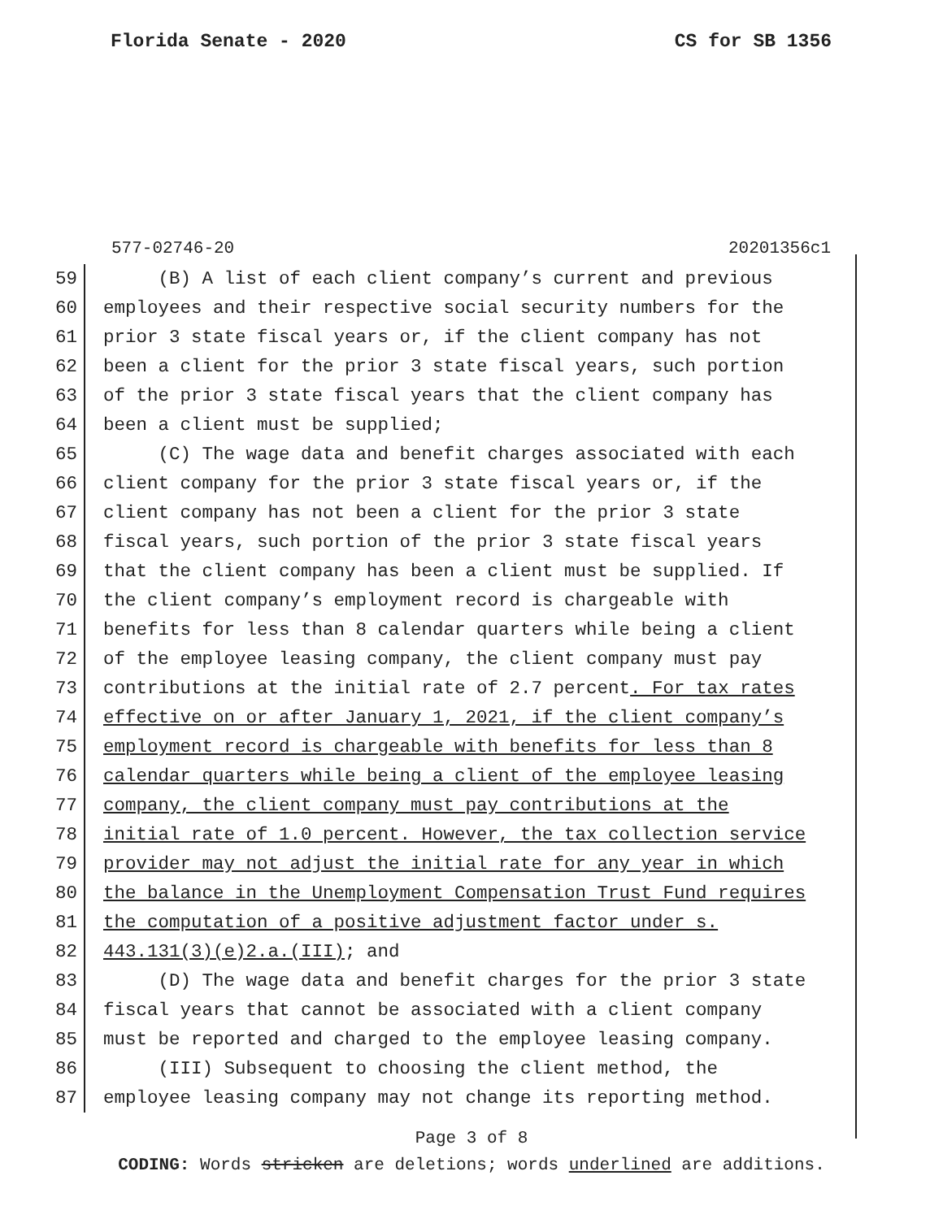Florida Senate - 2020 CS for SB 1356
577-02746-20 20201356c1
59
(B) A list of each client company’s current and previous
60
employees and their respective social security numbers for the
61
prior 3 state fiscal years or, if the client company has not
62
been a client for the prior 3 state fiscal years, such portion
63
of the prior 3 state fiscal years that the client company has
64
been a client must be supplied;
65
(C) The wage data and benefit charges associated with each
66
client company for the prior 3 state fiscal years or, if the
67
client company has not been a client for the prior 3 state
68
fiscal years, such portion of the prior 3 state fiscal years
69
that the client company has been a client must be supplied. If
70
the client company’s employment record is chargeable with
71
benefits for less than 8 calendar quarters while being a client
72
of the employee leasing company, the client company must pay
73
contributions at the initial rate of 2.7 percent. For tax rates
74
effective on or after January 1, 2021, if the client company’s
75
employment record is chargeable with benefits for less than 8
76
calendar quarters while being a client of the employee leasing
77
company, the client company must pay contributions at the
78
initial rate of 1.0 percent. However, the tax collection service
79
provider may not adjust the initial rate for any year in which
80
the balance in the Unemployment Compensation Trust Fund requires
81
the computation of a positive adjustment factor under s.
82
443.131(3)(e)2.a.(III); and
83
(D) The wage data and benefit charges for the prior 3 state
84
fiscal years that cannot be associated with a client company
85
must be reported and charged to the employee leasing company.
86
(III) Subsequent to choosing the client method, the
87
employee leasing company may not change its reporting method.
Page 3 of 8
CODING: Words stricken are deletions; words underlined are additions.